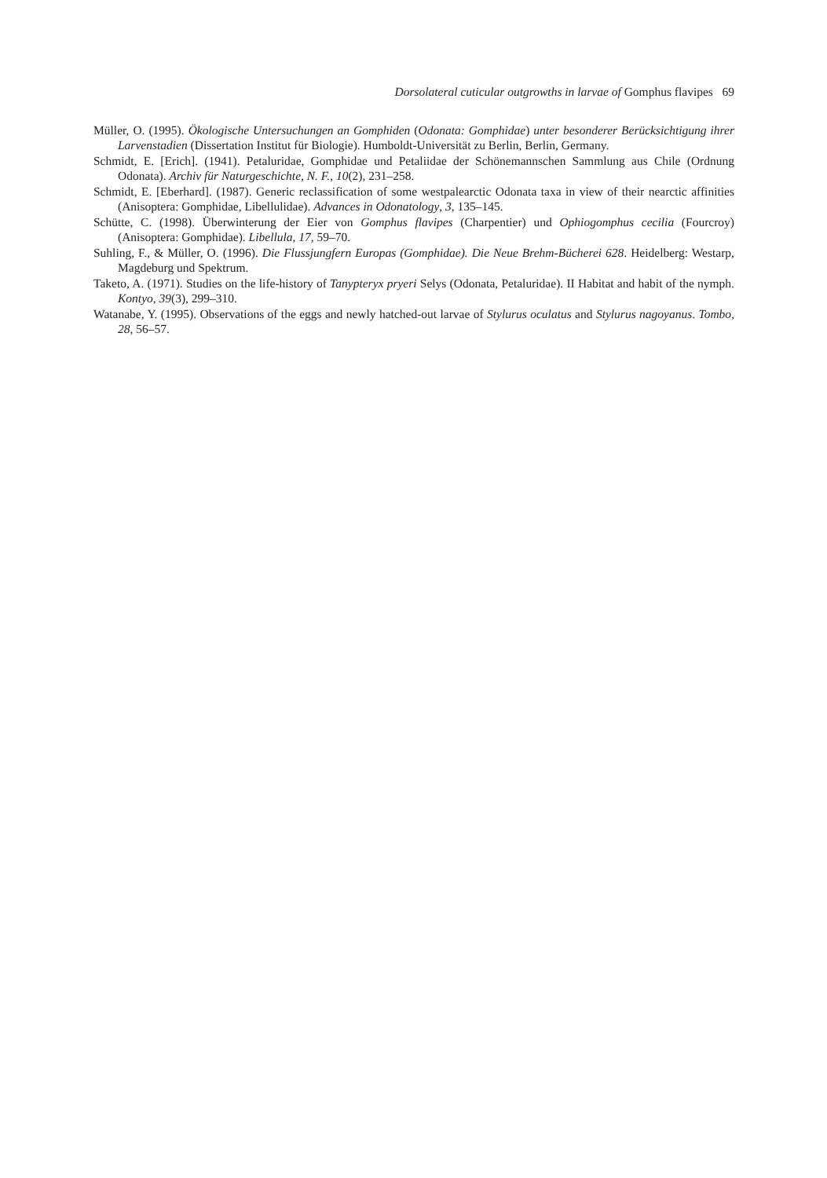Dorsolateral cuticular outgrowths in larvae of Gomphus flavipes 69
Müller, O. (1995). Ökologische Untersuchungen an Gomphiden (Odonata: Gomphidae) unter besonderer Berücksichtigung ihrer Larvenstadien (Dissertation Institut für Biologie). Humboldt-Universität zu Berlin, Berlin, Germany.
Schmidt, E. [Erich]. (1941). Petaluridae, Gomphidae und Petaliidae der Schönemannschen Sammlung aus Chile (Ordnung Odonata). Archiv für Naturgeschichte, N. F., 10(2), 231–258.
Schmidt, E. [Eberhard]. (1987). Generic reclassification of some westpalearctic Odonata taxa in view of their nearctic affinities (Anisoptera: Gomphidae, Libellulidae). Advances in Odonatology, 3, 135–145.
Schütte, C. (1998). Überwinterung der Eier von Gomphus flavipes (Charpentier) und Ophiogomphus cecilia (Fourcroy) (Anisoptera: Gomphidae). Libellula, 17, 59–70.
Suhling, F., & Müller, O. (1996). Die Flussjungfern Europas (Gomphidae). Die Neue Brehm-Bücherei 628. Heidelberg: Westarp, Magdeburg und Spektrum.
Taketo, A. (1971). Studies on the life-history of Tanypteryx pryeri Selys (Odonata, Petaluridae). II Habitat and habit of the nymph. Kontyo, 39(3), 299–310.
Watanabe, Y. (1995). Observations of the eggs and newly hatched-out larvae of Stylurus oculatus and Stylurus nagoyanus. Tombo, 28, 56–57.